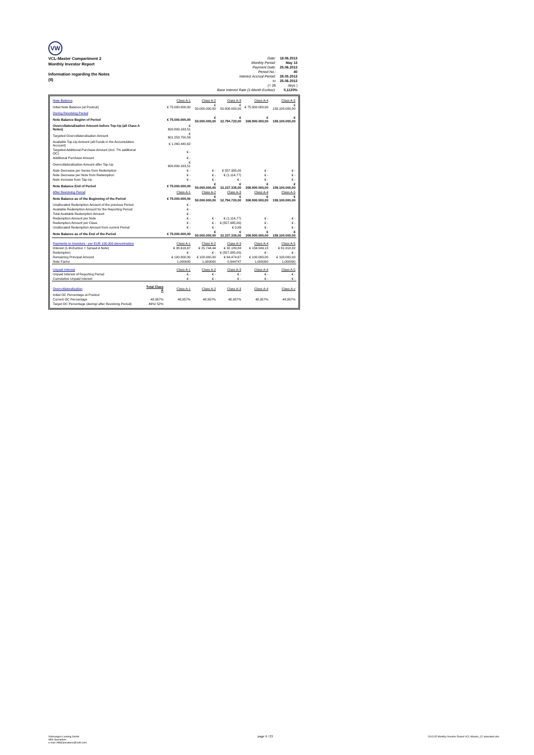VW
VCL-Master Compartment 2
Monthly Investor Report
Information regarding the Notes
(II)
| Date: | 18.06.2013 |
| Monthly Period: | May 13 |
| Payment Date: | 25.06.2013 |
| Period No.: | 40 |
| Interest Accrual Period: | 28.05.2013 |
| to | 25.06.2013 |
| (= 28 | days ) |
| Base Interest Rate (1-Month Euribor): | 0,1120% |
| Note Balance | | Class A-1 | Class A-2 | Class A-3 | Class A-4 | Class A-5 |
| Initial Note Balance (at Poolcut) | | € 75.000.000,00 | € 50.000.000,00 | € 50.000.000,00 | € 75.000.000,00 | € 159.100.000,00 |
| During Revolving Period | | | | | | |
| Note Balance Beginn of Period | | € 75.000.000,00 | € 50.000.000,00 | € 32.794.720,00 | € 308.900.000,00 | € 159.100.000,00 |
| Overcollateralisation Amount before Top-Up (all Class A Notes) | | € 600.899.163,51 | | | | |
| Targeted Overcollateralisation Amount | | € 601.253.750,59 | | | | |
| Available Top-Up Amount (all Funds in the Accumulation Account) | | € 1.260.440,62 | | | | |
| Targeted Additional Purchase Amount (incl. 7% additional OC) | | € - | | | | |
| Additional Purchase Amount | | € - | | | | |
| Overcollateralisation Amount after Top-Up | | € 600.899.163,51 | | | | |
| Note Decrease per Series from Redemption | | € - | € - | € 557.385,00 | € - | € - |
| Note Decrease per Note from Redemption | | € - | € - | € (1.114,77) | € - | € - |
| Note Increase from Tap-Up | | € - | € - | € - | € - | € - |
| Note Balance End of Period | | € 75.000.000,00 | € 50.000.000,00 | € 32.237.335,00 | € 308.900.000,00 | € 159.100.000,00 |
| After Revolving Period | | Class A-1 | Class A-2 | Class A-3 | Class A-4 | Class A-5 |
| Note Balance as of the Beginning of the Period | | € 75.000.000,00 | € 50.000.000,00 | € 32.794.720,00 | € 308.900.000,00 | € 159.100.000,00 |
| Unallocated Redemption Amount of the previous Period | | € - | | | | |
| Available Redemption Amount for the Reporting Period | | € - | | | | |
| Total Available Redemption Amount | | € - | | | | |
| Redemption Amount per Note | | € - | € - | € (1.114,77) | € - | € - |
| Redemption Amount per Class | | € - | € - | € (557.385,00) | € - | € - |
| Unallocated Redemption Amount from current Period | | € - | € - | € 0,89 | € - | € - |
| Note Balance as of the End of the Period | | € 75.000.000,00 | € 50.000.000,00 | € 32.237.335,00 | € 308.900.000,00 | € 159.100.000,00 |
| Payments to Investors - per EUR 100.000 denomination | | Class A-1 | Class A-2 | Class A-3 | Class A-4 | Class A-5 |
| Interest (1-M-Euribor + Spread A Note) | | € 38.616,67 | € 25.744,44 | € 32.189,84 | € 159.049,18 | € 81.918,82 |
| Redemption | | € - | € - | € (557.385,00) | € - | € - |
| Remaining Principal Amount | | € 100.000,00 | € 100.000,00 | € 64.474,67 | € 100.000,00 | € 100.000,00 |
| Note Factor | | 1,000000 | 1,000000 | 0,644747 | 1,000000 | 1,000000 |
| Unpaid Interest | | Class A-1 | Class A-2 | Class A-3 | Class A-4 | Class A-5 |
| Unpaid Interest of Reporting Period | | € - | € - | € - | € - | € - |
| Cumulative Unpaid Interest | | € - | € - | € - | € - | € - |
| Overcollateralisation | Total Class A | Class A-1 | Class A-2 | Class A-3 | Class A-4 | Class A-x |
| Initial OC Percentage at Poolcut | | | | | | |
| Current OC Percentage | 48,957% | 48,957% | 48,957% | 48,957% | 48,957% | 48,957% |
| Target OC Percentage (during/ after Revolving Period) | 49%/ 52% | | | | | |
Volkswagen Leasing GmbH
ABS Operations
e-mail: ABSOperations@vwfs.com
page 9 / 23
2013.05 Monthly Investor Report VCL-Master_C2 amended.xlsx